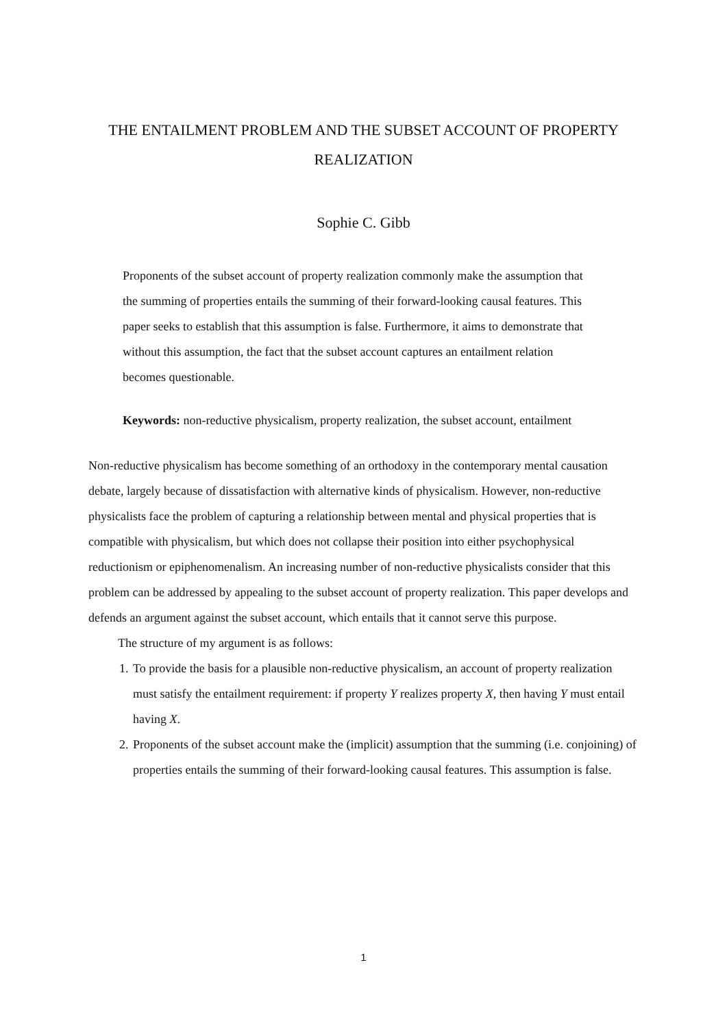THE ENTAILMENT PROBLEM AND THE SUBSET ACCOUNT OF PROPERTY REALIZATION
Sophie C. Gibb
Proponents of the subset account of property realization commonly make the assumption that the summing of properties entails the summing of their forward-looking causal features. This paper seeks to establish that this assumption is false. Furthermore, it aims to demonstrate that without this assumption, the fact that the subset account captures an entailment relation becomes questionable.
Keywords: non-reductive physicalism, property realization, the subset account, entailment
Non-reductive physicalism has become something of an orthodoxy in the contemporary mental causation debate, largely because of dissatisfaction with alternative kinds of physicalism. However, non-reductive physicalists face the problem of capturing a relationship between mental and physical properties that is compatible with physicalism, but which does not collapse their position into either psychophysical reductionism or epiphenomenalism. An increasing number of non-reductive physicalists consider that this problem can be addressed by appealing to the subset account of property realization. This paper develops and defends an argument against the subset account, which entails that it cannot serve this purpose.
The structure of my argument is as follows:
1. To provide the basis for a plausible non-reductive physicalism, an account of property realization must satisfy the entailment requirement: if property Y realizes property X, then having Y must entail having X.
2. Proponents of the subset account make the (implicit) assumption that the summing (i.e. conjoining) of properties entails the summing of their forward-looking causal features. This assumption is false.
1